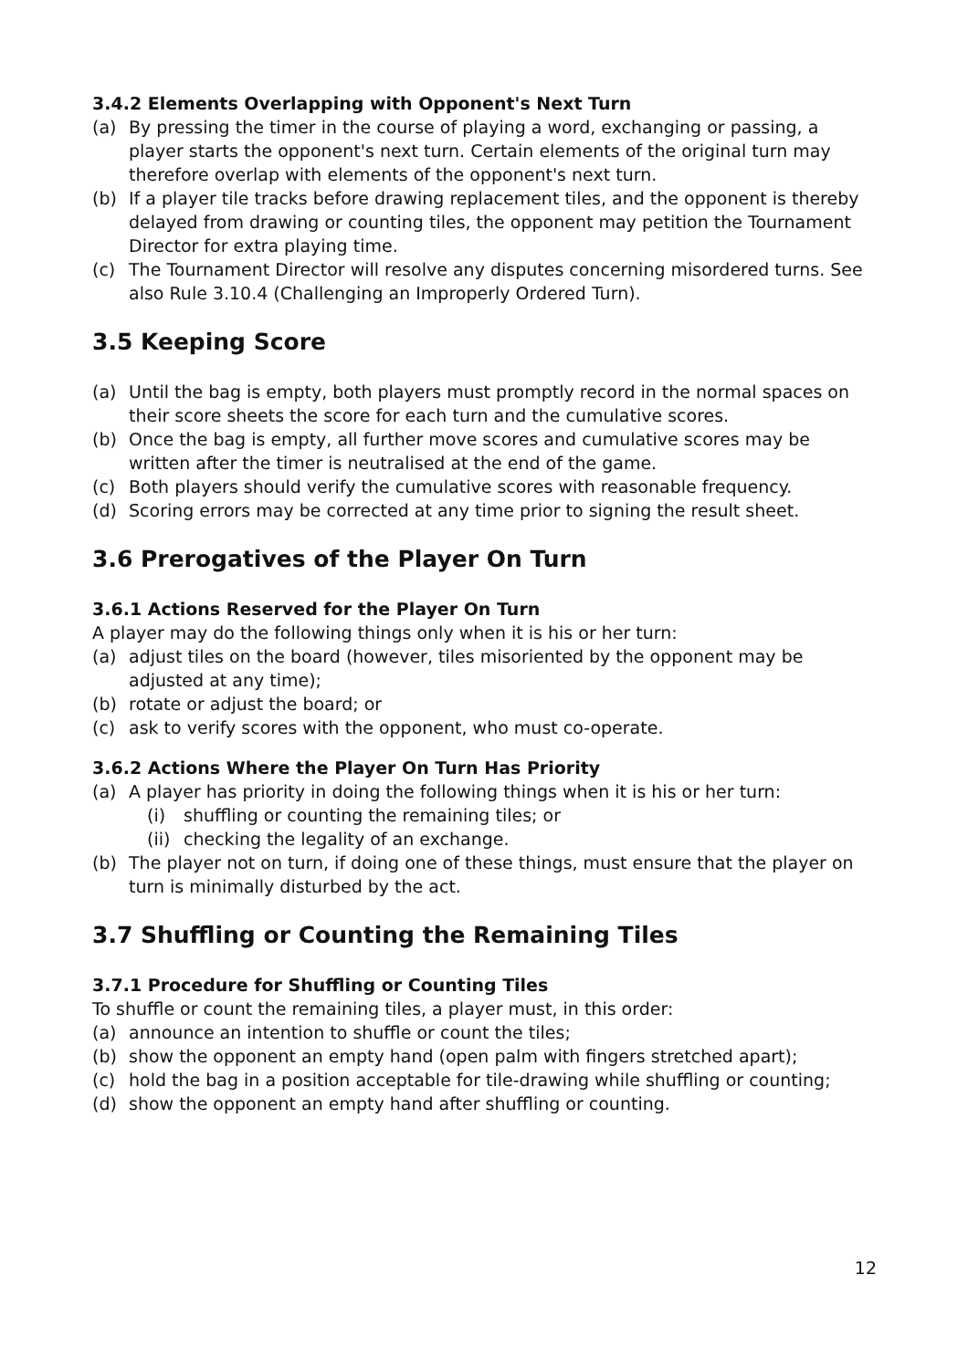3.4.2 Elements Overlapping with Opponent's Next Turn
(a) By pressing the timer in the course of playing a word, exchanging or passing, a player starts the opponent's next turn. Certain elements of the original turn may therefore overlap with elements of the opponent's next turn.
(b) If a player tile tracks before drawing replacement tiles, and the opponent is thereby delayed from drawing or counting tiles, the opponent may petition the Tournament Director for extra playing time.
(c) The Tournament Director will resolve any disputes concerning misordered turns. See also Rule 3.10.4 (Challenging an Improperly Ordered Turn).
3.5 Keeping Score
(a) Until the bag is empty, both players must promptly record in the normal spaces on their score sheets the score for each turn and the cumulative scores.
(b) Once the bag is empty, all further move scores and cumulative scores may be written after the timer is neutralised at the end of the game.
(c) Both players should verify the cumulative scores with reasonable frequency.
(d) Scoring errors may be corrected at any time prior to signing the result sheet.
3.6 Prerogatives of the Player On Turn
3.6.1 Actions Reserved for the Player On Turn
A player may do the following things only when it is his or her turn:
(a) adjust tiles on the board (however, tiles misoriented by the opponent may be adjusted at any time);
(b) rotate or adjust the board; or
(c) ask to verify scores with the opponent, who must co-operate.
3.6.2 Actions Where the Player On Turn Has Priority
(a) A player has priority in doing the following things when it is his or her turn:
(i) shuffling or counting the remaining tiles; or
(ii) checking the legality of an exchange.
(b) The player not on turn, if doing one of these things, must ensure that the player on turn is minimally disturbed by the act.
3.7 Shuffling or Counting the Remaining Tiles
3.7.1 Procedure for Shuffling or Counting Tiles
To shuffle or count the remaining tiles, a player must, in this order:
(a) announce an intention to shuffle or count the tiles;
(b) show the opponent an empty hand (open palm with fingers stretched apart);
(c) hold the bag in a position acceptable for tile-drawing while shuffling or counting;
(d) show the opponent an empty hand after shuffling or counting.
12